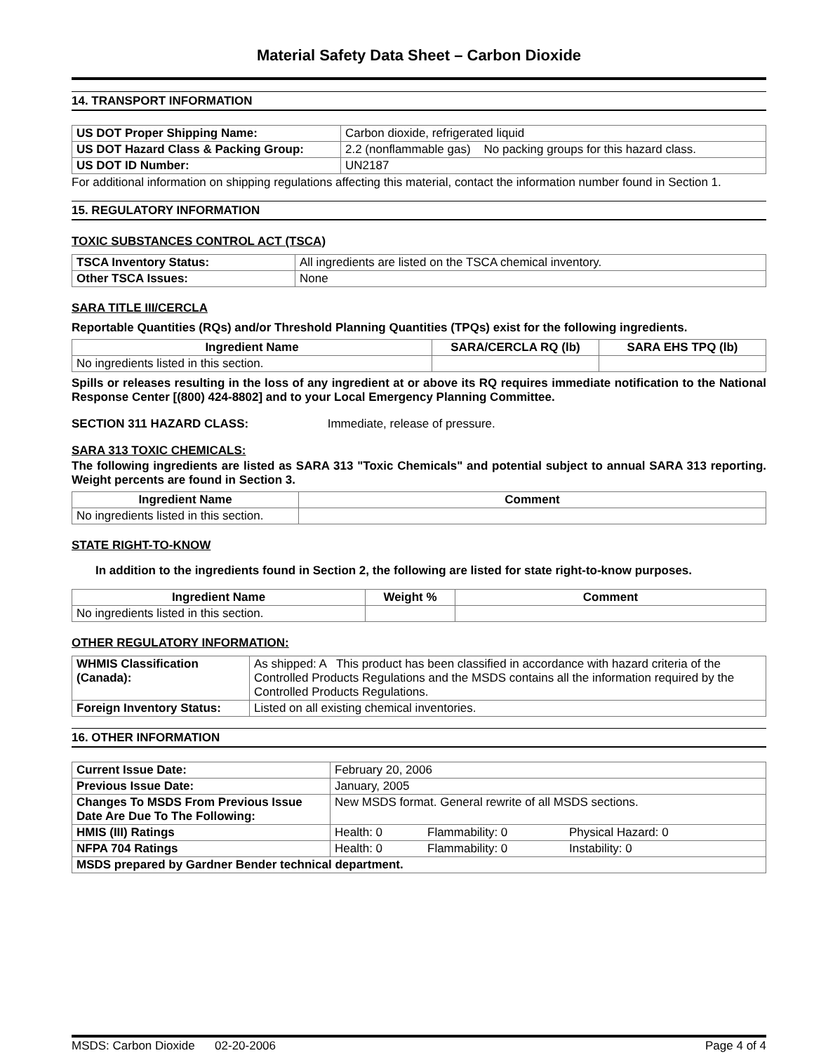Material Safety Data Sheet – Carbon Dioxide
14. TRANSPORT INFORMATION
| US DOT Proper Shipping Name: | Carbon dioxide, refrigerated liquid |
| US DOT Hazard Class & Packing Group: | 2.2 (nonflammable gas) No packing groups for this hazard class. |
| US DOT ID Number: | UN2187 |
For additional information on shipping regulations affecting this material, contact the information number found in Section 1.
15. REGULATORY INFORMATION
TOXIC SUBSTANCES CONTROL ACT (TSCA)
| TSCA Inventory Status: | All ingredients are listed on the TSCA chemical inventory. |
| Other TSCA Issues: | None |
SARA TITLE III/CERCLA
Reportable Quantities (RQs) and/or Threshold Planning Quantities (TPQs) exist for the following ingredients.
| Ingredient Name | SARA/CERCLA RQ (lb) | SARA EHS TPQ (lb) |
| --- | --- | --- |
| No ingredients listed in this section. | | |
Spills or releases resulting in the loss of any ingredient at or above its RQ requires immediate notification to the National Response Center [(800) 424-8802] and to your Local Emergency Planning Committee.
SECTION 311 HAZARD CLASS: Immediate, release of pressure.
SARA 313 TOXIC CHEMICALS:
The following ingredients are listed as SARA 313 "Toxic Chemicals" and potential subject to annual SARA 313 reporting. Weight percents are found in Section 3.
| Ingredient Name | Comment |
| --- | --- |
| No ingredients listed in this section. | |
STATE RIGHT-TO-KNOW
In addition to the ingredients found in Section 2, the following are listed for state right-to-know purposes.
| Ingredient Name | Weight % | Comment |
| --- | --- | --- |
| No ingredients listed in this section. | | |
OTHER REGULATORY INFORMATION:
| WHMIS Classification (Canada): | As shipped: A This product has been classified in accordance with hazard criteria of the Controlled Products Regulations and the MSDS contains all the information required by the Controlled Products Regulations. |
| Foreign Inventory Status: | Listed on all existing chemical inventories. |
16. OTHER INFORMATION
| Current Issue Date: | February 20, 2006 | | |
| Previous Issue Date: | January, 2005 | | |
| Changes To MSDS From Previous Issue Date Are Due To The Following: | New MSDS format. General rewrite of all MSDS sections. | | |
| HMIS (III) Ratings | Health: 0 | Flammability: 0 | Physical Hazard: 0 |
| NFPA 704 Ratings | Health: 0 | Flammability: 0 | Instability: 0 |
| MSDS prepared by Gardner Bender technical department. | | | |
MSDS: Carbon Dioxide 02-20-2006 Page 4 of 4